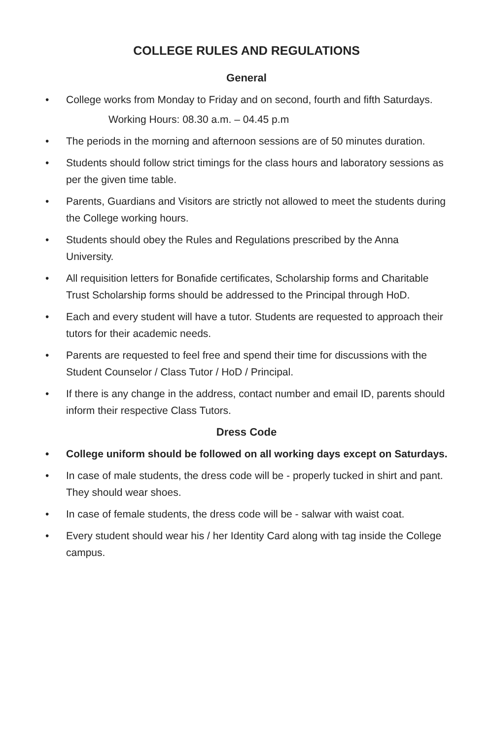COLLEGE RULES AND REGULATIONS
General
• College works from Monday to Friday and on second, fourth and fifth Saturdays.
Working Hours: 08.30 a.m. – 04.45 p.m
• The periods in the morning and afternoon sessions are of 50 minutes duration.
• Students should follow strict timings for the class hours and laboratory sessions as per the given time table.
• Parents, Guardians and Visitors are strictly not allowed to meet the students during the College working hours.
• Students should obey the Rules and Regulations prescribed by the Anna University.
• All requisition letters for Bonafide certificates, Scholarship forms and Charitable Trust Scholarship forms should be addressed to the Principal through HoD.
• Each and every student will have a tutor. Students are requested to approach their tutors for their academic needs.
• Parents are requested to feel free and spend their time for discussions with the Student Counselor / Class Tutor / HoD / Principal.
• If there is any change in the address, contact number and email ID, parents should inform their respective Class Tutors.
Dress Code
• College uniform should be followed on all working days except on Saturdays.
• In case of male students, the dress code will be - properly tucked in shirt and pant. They should wear shoes.
• In case of female students, the dress code will be - salwar with waist coat.
• Every student should wear his / her Identity Card along with tag inside the College campus.